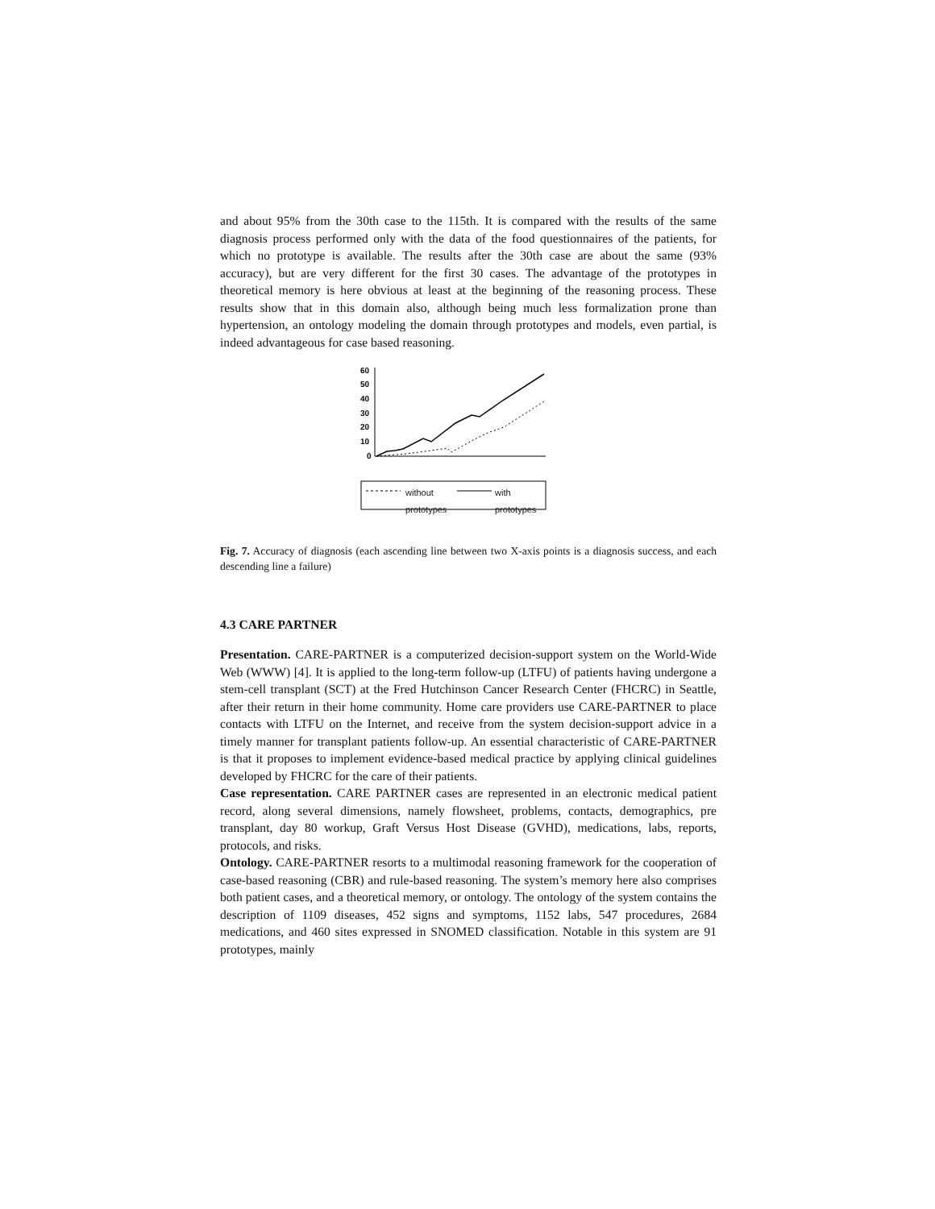and about 95% from the 30th case to the 115th. It is compared with the results of the same diagnosis process performed only with the data of the food questionnaires of the patients, for which no prototype is available. The results after the 30th case are about the same (93% accuracy), but are very different for the first 30 cases. The advantage of the prototypes in theoretical memory is here obvious at least at the beginning of the reasoning process. These results show that in this domain also, although being much less formalization prone than hypertension, an ontology modeling the domain through prototypes and models, even partial, is indeed advantageous for case based reasoning.
60
50
40
30
20
10
0
without
prototypes with
prototypes
Fig. 7. Accuracy of diagnosis (each ascending line between two X-axis points is a diagnosis success, and each descending line a failure)
4.3 CARE PARTNER
Presentation. CARE-PARTNER is a computerized decision-support system on the World-Wide Web (WWW) [4]. It is applied to the long-term follow-up (LTFU) of patients having undergone a stem-cell transplant (SCT) at the Fred Hutchinson Cancer Research Center (FHCRC) in Seattle, after their return in their home community. Home care providers use CARE-PARTNER to place contacts with LTFU on the Internet, and receive from the system decision-support advice in a timely manner for transplant patients follow-up. An essential characteristic of CARE-PARTNER is that it proposes to implement evidence-based medical practice by applying clinical guidelines developed by FHCRC for the care of their patients.
Case representation. CARE PARTNER cases are represented in an electronic medical patient record, along several dimensions, namely flowsheet, problems, contacts, demographics, pre transplant, day 80 workup, Graft Versus Host Disease (GVHD), medications, labs, reports, protocols, and risks.
Ontology. CARE-PARTNER resorts to a multimodal reasoning framework for the cooperation of case-based reasoning (CBR) and rule-based reasoning. The system’s memory here also comprises both patient cases, and a theoretical memory, or ontology. The ontology of the system contains the description of 1109 diseases, 452 signs and symptoms, 1152 labs, 547 procedures, 2684 medications, and 460 sites expressed in SNOMED classification. Notable in this system are 91 prototypes, mainly